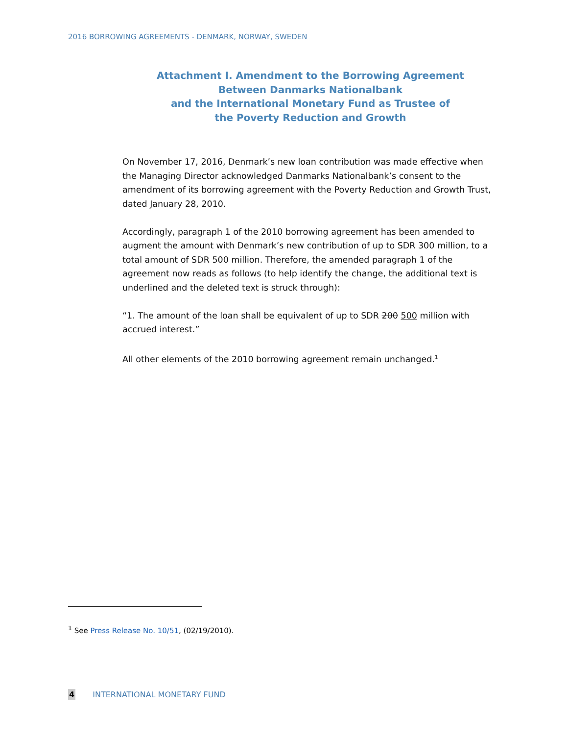2016 BORROWING AGREEMENTS - DENMARK, NORWAY, SWEDEN
Attachment I. Amendment to the Borrowing Agreement
Between Danmarks Nationalbank
and the International Monetary Fund as Trustee of
the Poverty Reduction and Growth
On November 17, 2016, Denmark’s new loan contribution was made effective when the Managing Director acknowledged Danmarks Nationalbank’s consent to the amendment of its borrowing agreement with the Poverty Reduction and Growth Trust, dated January 28, 2010.
Accordingly, paragraph 1 of the 2010 borrowing agreement has been amended to augment the amount with Denmark’s new contribution of up to SDR 300 million, to a total amount of SDR 500 million. Therefore, the amended paragraph 1 of the agreement now reads as follows (to help identify the change, the additional text is underlined and the deleted text is struck through):
“1. The amount of the loan shall be equivalent of up to SDR 200 500 million with accrued interest.”
All other elements of the 2010 borrowing agreement remain unchanged.<sup>1</sup>
<sup>1</sup> See Press Release No. 10/51, (02/19/2010).
4 INTERNATIONAL MONETARY FUND